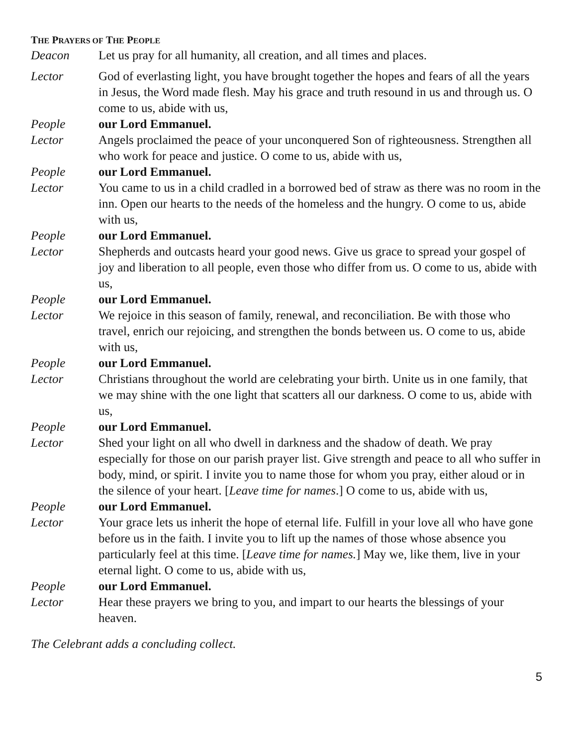THE PRAYERS OF THE PEOPLE
Deacon Let us pray for all humanity, all creation, and all times and places.
Lector God of everlasting light, you have brought together the hopes and fears of all the years in Jesus, the Word made flesh. May his grace and truth resound in us and through us. O come to us, abide with us,
People our Lord Emmanuel.
Lector Angels proclaimed the peace of your unconquered Son of righteousness. Strengthen all who work for peace and justice. O come to us, abide with us,
People our Lord Emmanuel.
Lector You came to us in a child cradled in a borrowed bed of straw as there was no room in the inn. Open our hearts to the needs of the homeless and the hungry. O come to us, abide with us,
People our Lord Emmanuel.
Lector Shepherds and outcasts heard your good news. Give us grace to spread your gospel of joy and liberation to all people, even those who differ from us. O come to us, abide with us,
People our Lord Emmanuel.
Lector We rejoice in this season of family, renewal, and reconciliation. Be with those who travel, enrich our rejoicing, and strengthen the bonds between us. O come to us, abide with us,
People our Lord Emmanuel.
Lector Christians throughout the world are celebrating your birth. Unite us in one family, that we may shine with the one light that scatters all our darkness. O come to us, abide with us,
People our Lord Emmanuel.
Lector Shed your light on all who dwell in darkness and the shadow of death. We pray especially for those on our parish prayer list. Give strength and peace to all who suffer in body, mind, or spirit. I invite you to name those for whom you pray, either aloud or in the silence of your heart. [Leave time for names.] O come to us, abide with us,
People our Lord Emmanuel.
Lector Your grace lets us inherit the hope of eternal life. Fulfill in your love all who have gone before us in the faith. I invite you to lift up the names of those whose absence you particularly feel at this time. [Leave time for names.] May we, like them, live in your eternal light. O come to us, abide with us,
People our Lord Emmanuel.
Lector Hear these prayers we bring to you, and impart to our hearts the blessings of your heaven.
The Celebrant adds a concluding collect.
5